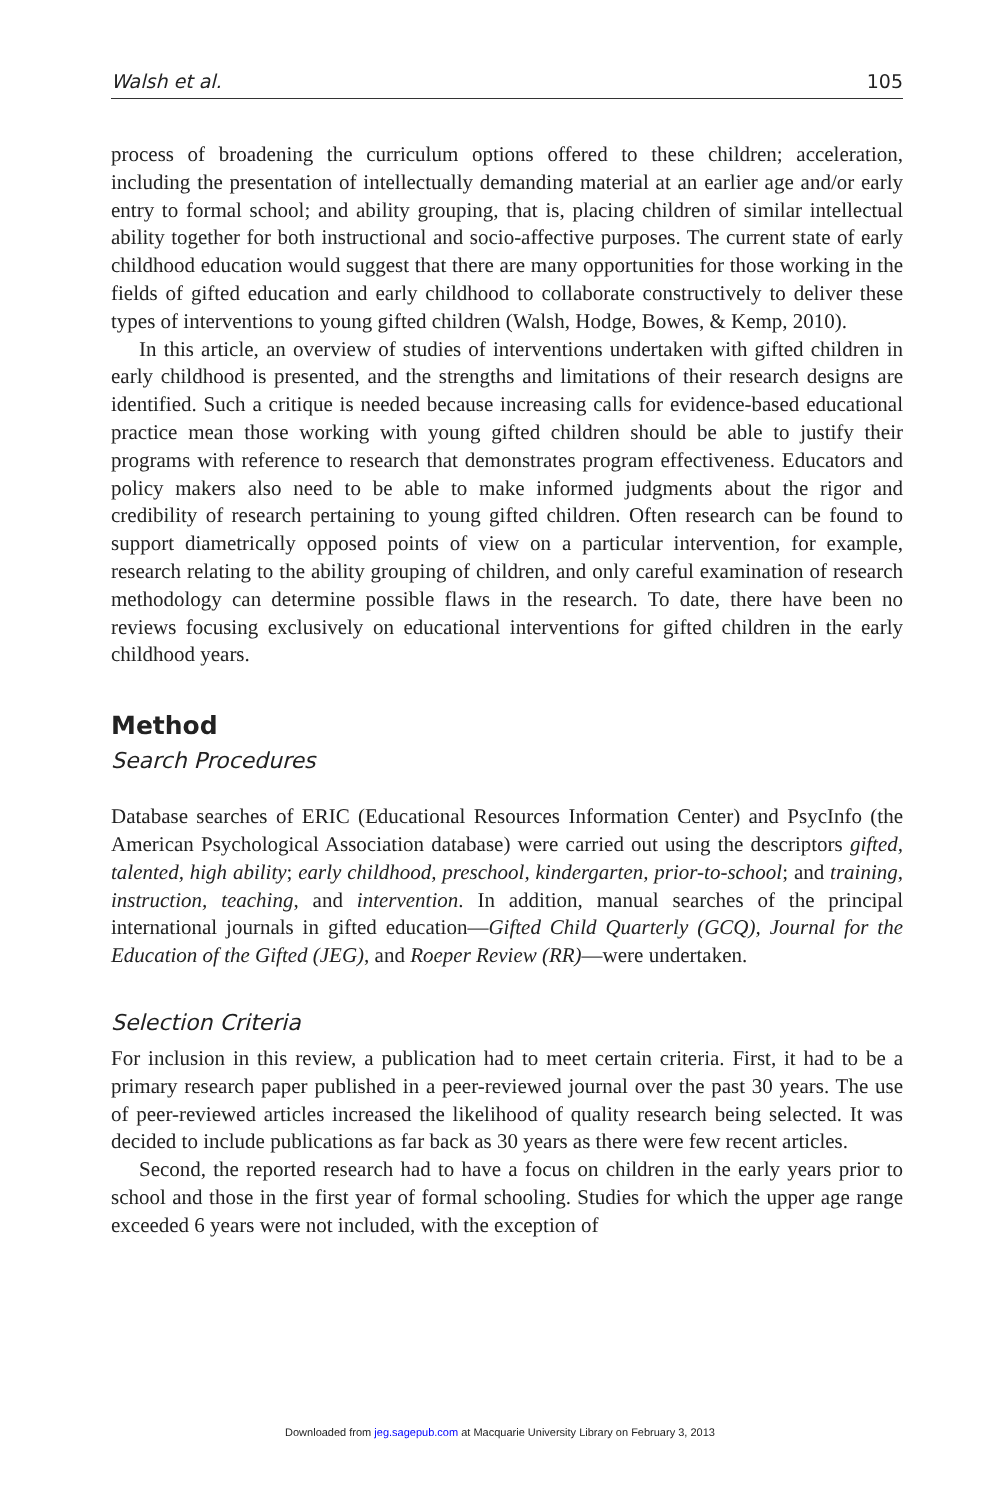Walsh et al. 105
process of broadening the curriculum options offered to these children; acceleration, including the presentation of intellectually demanding material at an earlier age and/or early entry to formal school; and ability grouping, that is, placing children of similar intellectual ability together for both instructional and socio-affective purposes. The current state of early childhood education would suggest that there are many opportunities for those working in the fields of gifted education and early childhood to collaborate constructively to deliver these types of interventions to young gifted children (Walsh, Hodge, Bowes, & Kemp, 2010).
In this article, an overview of studies of interventions undertaken with gifted children in early childhood is presented, and the strengths and limitations of their research designs are identified. Such a critique is needed because increasing calls for evidence-based educational practice mean those working with young gifted children should be able to justify their programs with reference to research that demonstrates program effectiveness. Educators and policy makers also need to be able to make informed judgments about the rigor and credibility of research pertaining to young gifted children. Often research can be found to support diametrically opposed points of view on a particular intervention, for example, research relating to the ability grouping of children, and only careful examination of research methodology can determine possible flaws in the research. To date, there have been no reviews focusing exclusively on educational interventions for gifted children in the early childhood years.
Method
Search Procedures
Database searches of ERIC (Educational Resources Information Center) and PsycInfo (the American Psychological Association database) were carried out using the descriptors gifted, talented, high ability; early childhood, preschool, kindergarten, prior-to-school; and training, instruction, teaching, and intervention. In addition, manual searches of the principal international journals in gifted education—Gifted Child Quarterly (GCQ), Journal for the Education of the Gifted (JEG), and Roeper Review (RR)—were undertaken.
Selection Criteria
For inclusion in this review, a publication had to meet certain criteria. First, it had to be a primary research paper published in a peer-reviewed journal over the past 30 years. The use of peer-reviewed articles increased the likelihood of quality research being selected. It was decided to include publications as far back as 30 years as there were few recent articles.
Second, the reported research had to have a focus on children in the early years prior to school and those in the first year of formal schooling. Studies for which the upper age range exceeded 6 years were not included, with the exception of
Downloaded from jeg.sagepub.com at Macquarie University Library on February 3, 2013